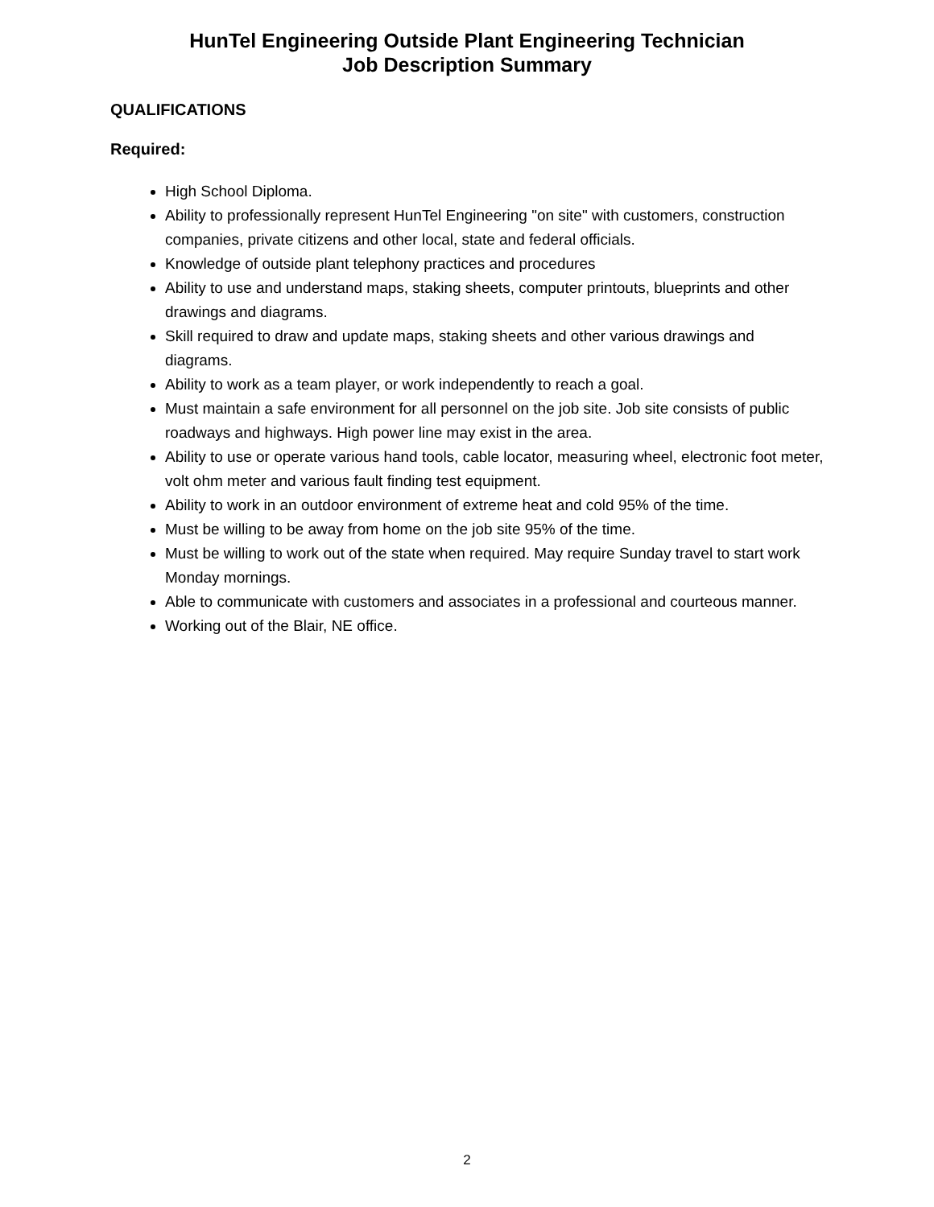HunTel Engineering Outside Plant Engineering Technician
Job Description Summary
QUALIFICATIONS
Required:
High School Diploma.
Ability to professionally represent HunTel Engineering "on site" with customers, construction companies, private citizens and other local, state and federal officials.
Knowledge of outside plant telephony practices and procedures
Ability to use and understand maps, staking sheets, computer printouts, blueprints and other drawings and diagrams.
Skill required to draw and update maps, staking sheets and other various drawings and diagrams.
Ability to work as a team player, or work independently to reach a goal.
Must maintain a safe environment for all personnel on the job site. Job site consists of public roadways and highways. High power line may exist in the area.
Ability to use or operate various hand tools, cable locator, measuring wheel, electronic foot meter, volt ohm meter and various fault finding test equipment.
Ability to work in an outdoor environment of extreme heat and cold 95% of the time.
Must be willing to be away from home on the job site 95% of the time.
Must be willing to work out of the state when required. May require Sunday travel to start work Monday mornings.
Able to communicate with customers and associates in a professional and courteous manner.
Working out of the Blair, NE office.
2